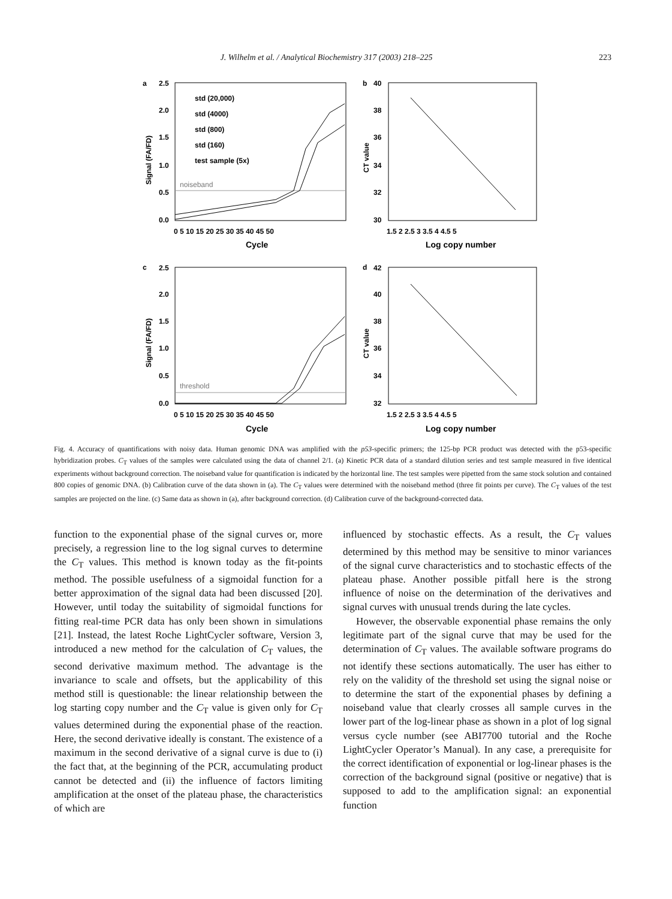J. Wilhelm et al. / Analytical Biochemistry 317 (2003) 218–225 223
a
b
c
d
std (20,000)
std (4000)
std (800)
std (160)
test sample (5x)
noiseband
threshold
0 5 10 15 20 25 30 35 40 45 50
Cycle
1.5 2 2.5 3 3.5 4 4.5 5
Log copy number
0 5 10 15 20 25 30 35 40 45 50
Cycle
1.5 2 2.5 3 3.5 4 4.5 5
Log copy number
Signal (FA/FD)
CT value
Signal (FA/FD)
CT value
2.5
2.0
1.5
1.0
0.5
0.0
40
38
36
34
32
30
2.5
2.0
1.5
1.0
0.5
0.0
42
40
38
36
34
32
Fig. 4. Accuracy of quantifications with noisy data. Human genomic DNA was amplified with the p53-specific primers; the 125-bp PCR product was detected with the p53-specific hybridization probes. C<sub>T</sub> values of the samples were calculated using the data of channel 2/1. (a) Kinetic PCR data of a standard dilution series and test sample measured in five identical experiments without background correction. The noiseband value for quantification is indicated by the horizontal line. The test samples were pipetted from the same stock solution and contained 800 copies of genomic DNA. (b) Calibration curve of the data shown in (a). The C<sub>T</sub> values were determined with the noiseband method (three fit points per curve). The C<sub>T</sub> values of the test samples are projected on the line. (c) Same data as shown in (a), after background correction. (d) Calibration curve of the background-corrected data.
function to the exponential phase of the signal curves or, more precisely, a regression line to the log signal curves to determine the C<sub>T</sub> values. This method is known today as the fit-points method. The possible usefulness of a sigmoidal function for a better approximation of the signal data had been discussed [20]. However, until today the suitability of sigmoidal functions for fitting real-time PCR data has only been shown in simulations [21]. Instead, the latest Roche LightCycler software, Version 3, introduced a new method for the calculation of C<sub>T</sub> values, the second derivative maximum method. The advantage is the invariance to scale and offsets, but the applicability of this method still is questionable: the linear relationship between the log starting copy number and the C<sub>T</sub> value is given only for C<sub>T</sub> values determined during the exponential phase of the reaction. Here, the second derivative ideally is constant. The existence of a maximum in the second derivative of a signal curve is due to (i) the fact that, at the beginning of the PCR, accumulating product cannot be detected and (ii) the influence of factors limiting amplification at the onset of the plateau phase, the characteristics of which are
influenced by stochastic effects. As a result, the C<sub>T</sub> values determined by this method may be sensitive to minor variances of the signal curve characteristics and to stochastic effects of the plateau phase. Another possible pitfall here is the strong influence of noise on the determination of the derivatives and signal curves with unusual trends during the late cycles.
However, the observable exponential phase remains the only legitimate part of the signal curve that may be used for the determination of C<sub>T</sub> values. The available software programs do not identify these sections automatically. The user has either to rely on the validity of the threshold set using the signal noise or to determine the start of the exponential phases by defining a noiseband value that clearly crosses all sample curves in the lower part of the log-linear phase as shown in a plot of log signal versus cycle number (see ABI7700 tutorial and the Roche LightCycler Operator’s Manual). In any case, a prerequisite for the correct identification of exponential or log-linear phases is the correction of the background signal (positive or negative) that is supposed to add to the amplification signal: an exponential function